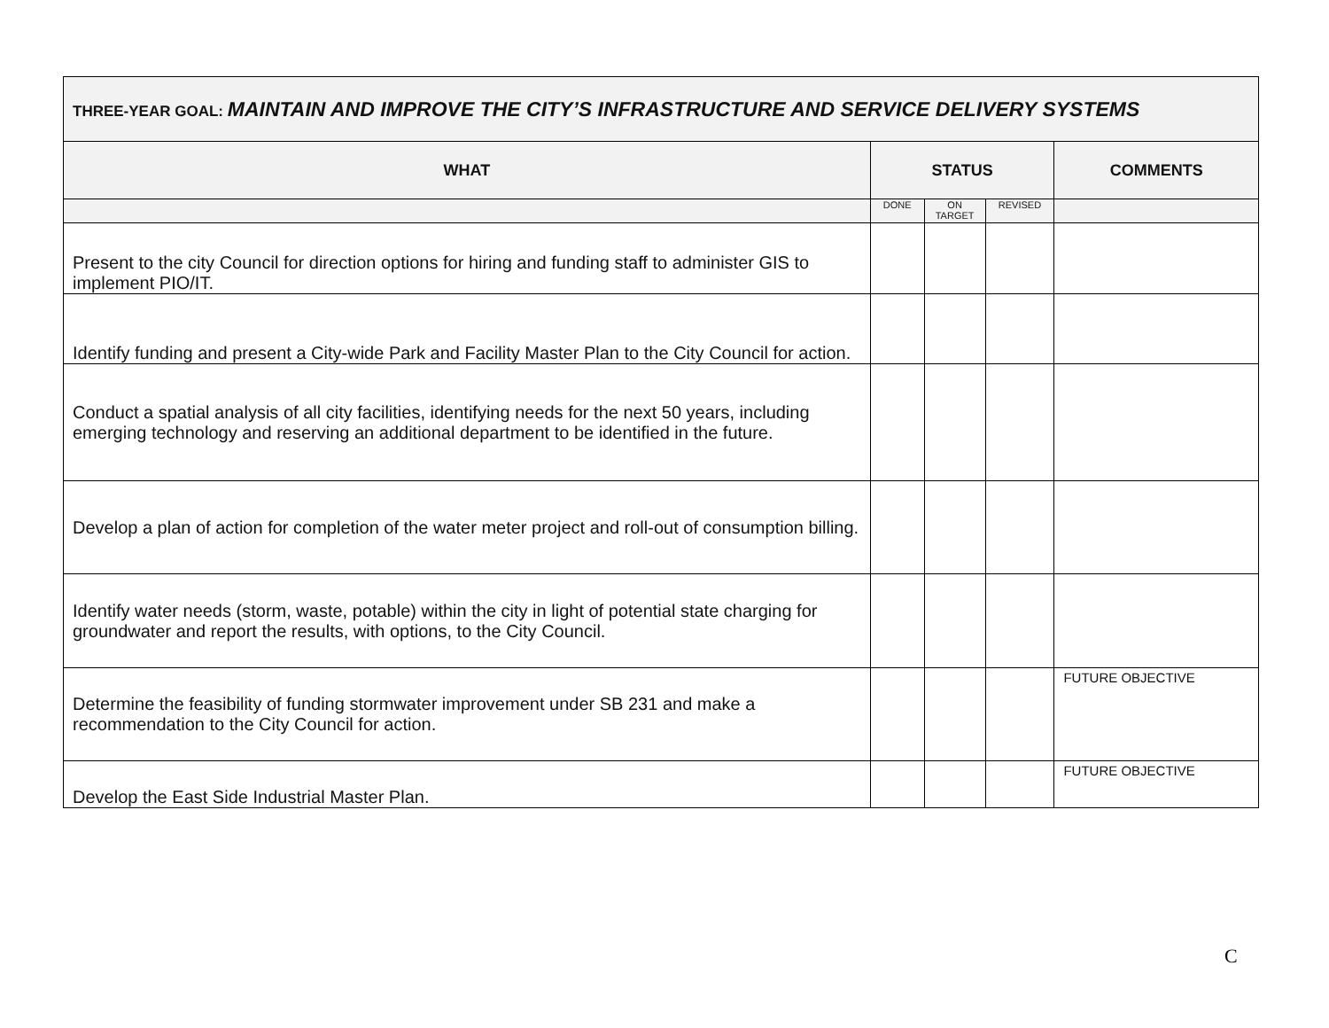| THREE-YEAR GOAL: MAINTAIN AND IMPROVE THE CITY’S INFRASTRUCTURE AND SERVICE DELIVERY SYSTEMS | | | | |
| WHAT | STATUS | | | COMMENTS |
| | DONE | ON TARGET | REVISED | |
| Present to the city Council for direction options for hiring and funding staff to administer GIS to implement PIO/IT. | | | | |
| Identify funding and present a City-wide Park and Facility Master Plan to the City Council for action. | | | | |
| Conduct a spatial analysis of all city facilities, identifying needs for the next 50 years, including emerging technology and reserving an additional department to be identified in the future. | | | | |
| Develop a plan of action for completion of the water meter project and roll-out of consumption billing. | | | | |
| Identify water needs (storm, waste, potable) within the city in light of potential state charging for groundwater and report the results, with options, to the City Council. | | | | |
| Determine the feasibility of funding stormwater improvement under SB 231 and make a recommendation to the City Council for action. | | | | FUTURE OBJECTIVE |
| Develop the East Side Industrial Master Plan. | | | | FUTURE OBJECTIVE |
C